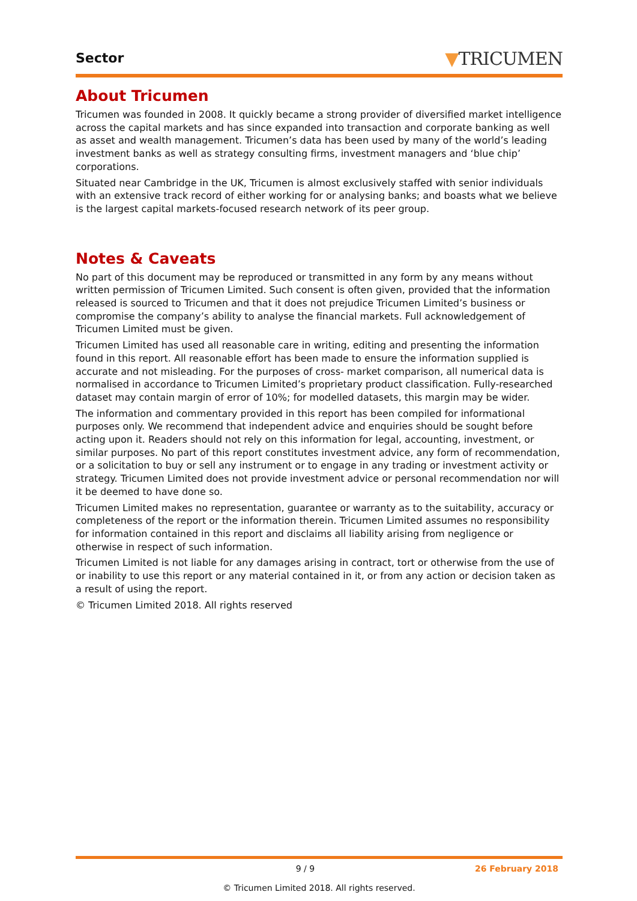Sector
▼TRICUMEN
About Tricumen
Tricumen was founded in 2008. It quickly became a strong provider of diversified market intelligence across the capital markets and has since expanded into transaction and corporate banking as well as asset and wealth management. Tricumen’s data has been used by many of the world’s leading investment banks as well as strategy consulting firms, investment managers and ‘blue chip’ corporations.
Situated near Cambridge in the UK, Tricumen is almost exclusively staffed with senior individuals with an extensive track record of either working for or analysing banks; and boasts what we believe is the largest capital markets-focused research network of its peer group.
Notes & Caveats
No part of this document may be reproduced or transmitted in any form by any means without written permission of Tricumen Limited. Such consent is often given, provided that the information released is sourced to Tricumen and that it does not prejudice Tricumen Limited’s business or compromise the company’s ability to analyse the financial markets. Full acknowledgement of Tricumen Limited must be given.
Tricumen Limited has used all reasonable care in writing, editing and presenting the information found in this report. All reasonable effort has been made to ensure the information supplied is accurate and not misleading. For the purposes of cross- market comparison, all numerical data is normalised in accordance to Tricumen Limited’s proprietary product classification. Fully-researched dataset may contain margin of error of 10%; for modelled datasets, this margin may be wider.
The information and commentary provided in this report has been compiled for informational purposes only. We recommend that independent advice and enquiries should be sought before acting upon it. Readers should not rely on this information for legal, accounting, investment, or similar purposes. No part of this report constitutes investment advice, any form of recommendation, or a solicitation to buy or sell any instrument or to engage in any trading or investment activity or strategy. Tricumen Limited does not provide investment advice or personal recommendation nor will it be deemed to have done so.
Tricumen Limited makes no representation, guarantee or warranty as to the suitability, accuracy or completeness of the report or the information therein. Tricumen Limited assumes no responsibility for information contained in this report and disclaims all liability arising from negligence or otherwise in respect of such information.
Tricumen Limited is not liable for any damages arising in contract, tort or otherwise from the use of or inability to use this report or any material contained in it, or from any action or decision taken as a result of using the report.
© Tricumen Limited 2018. All rights reserved
9 / 9 26 February 2018
© Tricumen Limited 2018. All rights reserved.